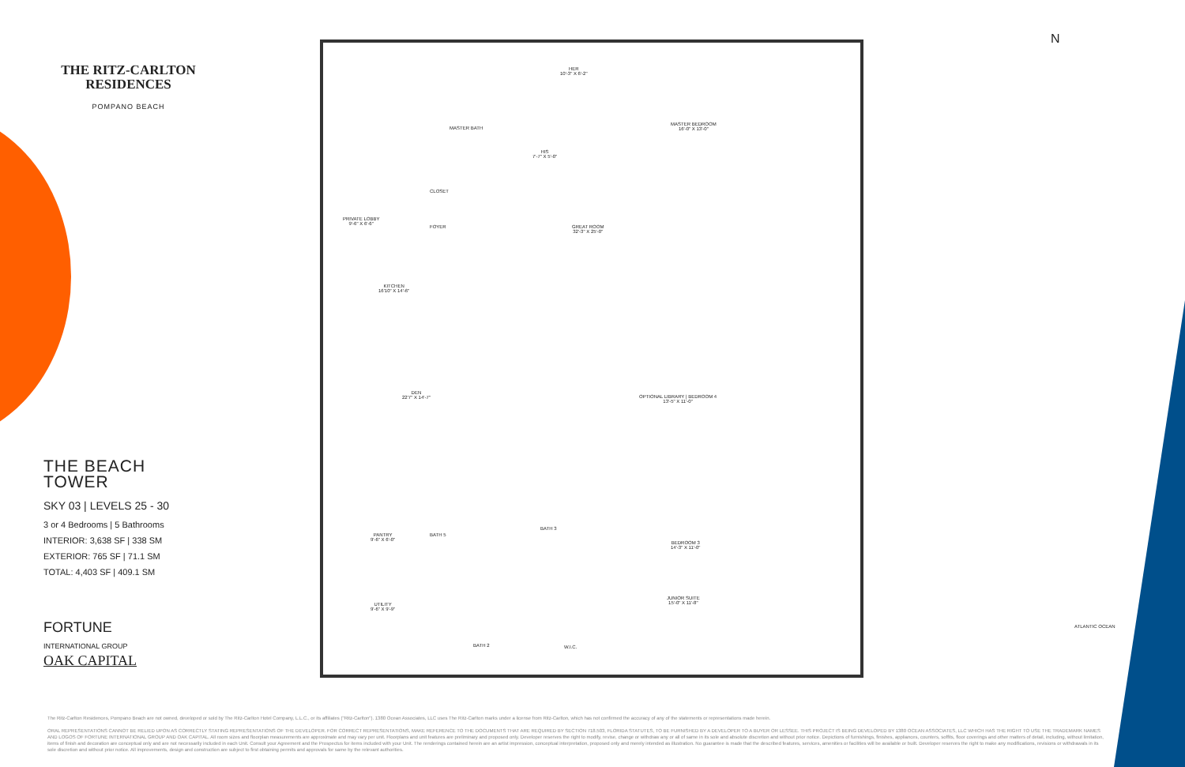THE RITZ-CARLTON
RESIDENCES
POMPANO BEACH
THE BEACH TOWER
SKY 03 | LEVELS 25 - 30
3 or 4 Bedrooms | 5 Bathrooms
INTERIOR: 3,638 SF | 338 SM
EXTERIOR: 765 SF | 71.1 SM
TOTAL: 4,403 SF | 409.1 SM
FORTUNE
INTERNATIONAL GROUP
OAK CAPITAL
HER
10'-3" X 6'-2"
MASTER BEDROOM
16'-0" X 13'-0" MASTER BATH
HIS
7'-7" X 5'-0"
CLOSET
PRIVATE LOBBY
9'-6" X 6'-6" FOYER GREAT ROOM
32'-3" X 25'-0"
KITCHEN
16'10" X 14'-6"
DEN
22'7" X 14'-7" OPTIONAL LIBRARY | BEDROOM 4
13'-5" X 11'-0"
PANTRY
9'-6" X 6'-0"
BATH 5
BATH 3
BEDROOM 3
14'-3" X 11'-0"
UTILITY
9'-6" X 9'-9"
JUNIOR SUITE
15'-0" X 11'-8"
BATH 2 W.I.C.
N
ATLANTIC OCEAN
The Ritz-Carlton Residences, Pompano Beach are not owned, developed or sold by The Ritz-Carlton Hotel Company, L.L.C., or its affiliates ("Ritz-Carlton"). 1380 Ocean Associates, LLC uses The Ritz-Carlton marks under a license from Ritz-Carlton, which has not confirmed the accuracy of any of the statements or representations made herein.
ORAL REPRESENTATIONS CANNOT BE RELIED UPON AS CORRECTLY STATING REPRESENTATIONS OF THE DEVELOPER. FOR CORRECT REPRESENTATIONS, MAKE REFERENCE TO THE DOCUMENTS THAT ARE REQUIRED BY SECTION 718.503, FLORIDA STATUTES, TO BE FURNISHED BY A DEVELOPER TO A BUYER OR LESSEE. THIS PROJECT IS BEING DEVELOPED BY 1380 OCEAN ASSOCIATES, LLC WHICH HAS THE RIGHT TO USE THE TRADEMARK NAMES AND LOGOS OF FORTUNE INTERNATIONAL GROUP AND OAK CAPITAL. All room sizes and floorplan measurements are approximate and may vary per unit. Floorplans and unit features are preliminary and proposed only. Developer reserves the right to modify, revise, change or withdraw any or all of same in its sole and absolute discretion and without prior notice. Depictions of furnishings, finishes, appliances, counters, soffits, floor coverings and other matters of detail, including, without limitation, items of finish and decoration are conceptual only and are not necessarily included in each Unit. Consult your Agreement and the Prospectus for items included with your Unit. The renderings contained herein are an artist impression, conceptual interpretation, proposed only and merely intended as illustration. No guarantee is made that the described features, services, amenities or facilities will be available or built. Developer reserves the right to make any modifications, revisions or withdrawals in its sole discretion and without prior notice. All improvements, design and construction are subject to first obtaining permits and approvals for same by the relevant authorities.